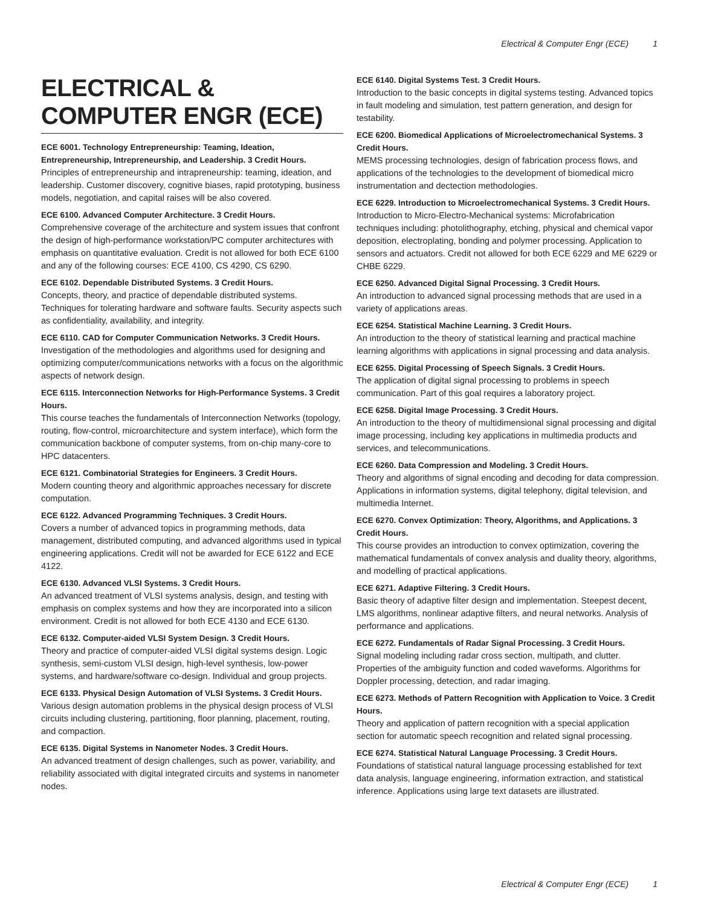Electrical & Computer Engr (ECE) 1
ELECTRICAL & COMPUTER ENGR (ECE)
ECE 6001. Technology Entrepreneurship: Teaming, Ideation, Entrepreneurship, Intrepreneurship, and Leadership. 3 Credit Hours.
Principles of entrepreneurship and intrapreneurship: teaming, ideation, and leadership. Customer discovery, cognitive biases, rapid prototyping, business models, negotiation, and capital raises will be also covered.
ECE 6100. Advanced Computer Architecture. 3 Credit Hours.
Comprehensive coverage of the architecture and system issues that confront the design of high-performance workstation/PC computer architectures with emphasis on quantitative evaluation. Credit is not allowed for both ECE 6100 and any of the following courses: ECE 4100, CS 4290, CS 6290.
ECE 6102. Dependable Distributed Systems. 3 Credit Hours.
Concepts, theory, and practice of dependable distributed systems. Techniques for tolerating hardware and software faults. Security aspects such as confidentiality, availability, and integrity.
ECE 6110. CAD for Computer Communication Networks. 3 Credit Hours.
Investigation of the methodologies and algorithms used for designing and optimizing computer/communications networks with a focus on the algorithmic aspects of network design.
ECE 6115. Interconnection Networks for High-Performance Systems. 3 Credit Hours.
This course teaches the fundamentals of Interconnection Networks (topology, routing, flow-control, microarchitecture and system interface), which form the communication backbone of computer systems, from on-chip many-core to HPC datacenters.
ECE 6121. Combinatorial Strategies for Engineers. 3 Credit Hours.
Modern counting theory and algorithmic approaches necessary for discrete computation.
ECE 6122. Advanced Programming Techniques. 3 Credit Hours.
Covers a number of advanced topics in programming methods, data management, distributed computing, and advanced algorithms used in typical engineering applications. Credit will not be awarded for ECE 6122 and ECE 4122.
ECE 6130. Advanced VLSI Systems. 3 Credit Hours.
An advanced treatment of VLSI systems analysis, design, and testing with emphasis on complex systems and how they are incorporated into a silicon environment. Credit is not allowed for both ECE 4130 and ECE 6130.
ECE 6132. Computer-aided VLSI System Design. 3 Credit Hours.
Theory and practice of computer-aided VLSI digital systems design. Logic synthesis, semi-custom VLSI design, high-level synthesis, low-power systems, and hardware/software co-design. Individual and group projects.
ECE 6133. Physical Design Automation of VLSI Systems. 3 Credit Hours.
Various design automation problems in the physical design process of VLSI circuits including clustering, partitioning, floor planning, placement, routing, and compaction.
ECE 6135. Digital Systems in Nanometer Nodes. 3 Credit Hours.
An advanced treatment of design challenges, such as power, variability, and reliability associated with digital integrated circuits and systems in nanometer nodes.
ECE 6140. Digital Systems Test. 3 Credit Hours.
Introduction to the basic concepts in digital systems testing. Advanced topics in fault modeling and simulation, test pattern generation, and design for testability.
ECE 6200. Biomedical Applications of Microelectromechanical Systems. 3 Credit Hours.
MEMS processing technologies, design of fabrication process flows, and applications of the technologies to the development of biomedical micro instrumentation and dectection methodologies.
ECE 6229. Introduction to Microelectromechanical Systems. 3 Credit Hours.
Introduction to Micro-Electro-Mechanical systems: Microfabrication techniques including: photolithography, etching, physical and chemical vapor deposition, electroplating, bonding and polymer processing. Application to sensors and actuators. Credit not allowed for both ECE 6229 and ME 6229 or CHBE 6229.
ECE 6250. Advanced Digital Signal Processing. 3 Credit Hours.
An introduction to advanced signal processing methods that are used in a variety of applications areas.
ECE 6254. Statistical Machine Learning. 3 Credit Hours.
An introduction to the theory of statistical learning and practical machine learning algorithms with applications in signal processing and data analysis.
ECE 6255. Digital Processing of Speech Signals. 3 Credit Hours.
The application of digital signal processing to problems in speech communication. Part of this goal requires a laboratory project.
ECE 6258. Digital Image Processing. 3 Credit Hours.
An introduction to the theory of multidimensional signal processing and digital image processing, including key applications in multimedia products and services, and telecommunications.
ECE 6260. Data Compression and Modeling. 3 Credit Hours.
Theory and algorithms of signal encoding and decoding for data compression. Applications in information systems, digital telephony, digital television, and multimedia Internet.
ECE 6270. Convex Optimization: Theory, Algorithms, and Applications. 3 Credit Hours.
This course provides an introduction to convex optimization, covering the mathematical fundamentals of convex analysis and duality theory, algorithms, and modelling of practical applications.
ECE 6271. Adaptive Filtering. 3 Credit Hours.
Basic theory of adaptive filter design and implementation. Steepest decent, LMS algorithms, nonlinear adaptive filters, and neural networks. Analysis of performance and applications.
ECE 6272. Fundamentals of Radar Signal Processing. 3 Credit Hours.
Signal modeling including radar cross section, multipath, and clutter. Properties of the ambiguity function and coded waveforms. Algorithms for Doppler processing, detection, and radar imaging.
ECE 6273. Methods of Pattern Recognition with Application to Voice. 3 Credit Hours.
Theory and application of pattern recognition with a special application section for automatic speech recognition and related signal processing.
ECE 6274. Statistical Natural Language Processing. 3 Credit Hours.
Foundations of statistical natural language processing established for text data analysis, language engineering, information extraction, and statistical inference. Applications using large text datasets are illustrated.
Electrical & Computer Engr (ECE) 1